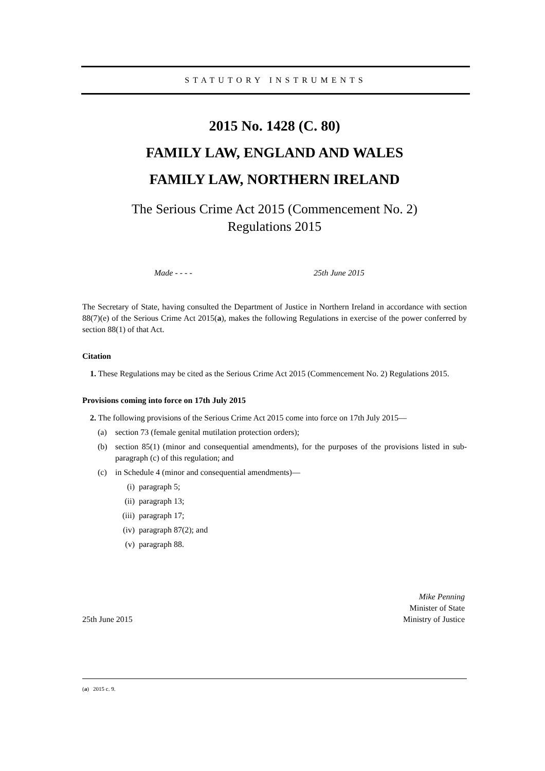STATUTORY INSTRUMENTS
2015 No. 1428 (C. 80)
FAMILY LAW, ENGLAND AND WALES
FAMILY LAW, NORTHERN IRELAND
The Serious Crime Act 2015 (Commencement No. 2)
Regulations 2015
Made - - - - 25th June 2015
The Secretary of State, having consulted the Department of Justice in Northern Ireland in accordance with section 88(7)(e) of the Serious Crime Act 2015(a), makes the following Regulations in exercise of the power conferred by section 88(1) of that Act.
Citation
1. These Regulations may be cited as the Serious Crime Act 2015 (Commencement No. 2) Regulations 2015.
Provisions coming into force on 17th July 2015
2. The following provisions of the Serious Crime Act 2015 come into force on 17th July 2015—
(a) section 73 (female genital mutilation protection orders);
(b) section 85(1) (minor and consequential amendments), for the purposes of the provisions listed in sub-paragraph (c) of this regulation; and
(c) in Schedule 4 (minor and consequential amendments)—
(i) paragraph 5;
(ii) paragraph 13;
(iii) paragraph 17;
(iv) paragraph 87(2); and
(v) paragraph 88.
25th June 2015 Mike Penning
Minister of State
Ministry of Justice
(a) 2015 c. 9.